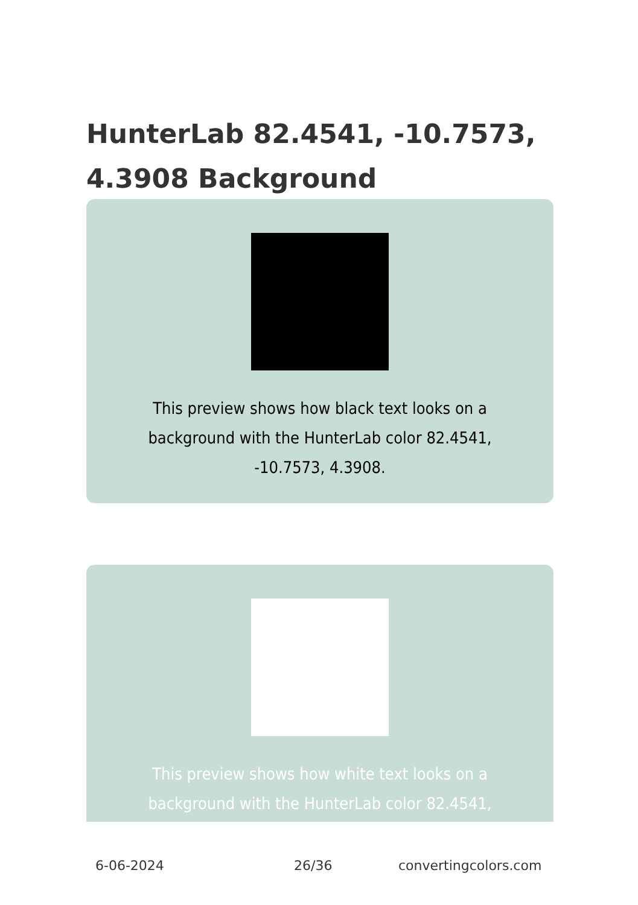HunterLab 82.4541, -10.7573, 4.3908 Background
This preview shows how black text looks on a background with the HunterLab color 82.4541, -10.7573, 4.3908.
This preview shows how white text looks on a background with the HunterLab color 82.4541,
6-06-2024 26/36 convertingcolors.com